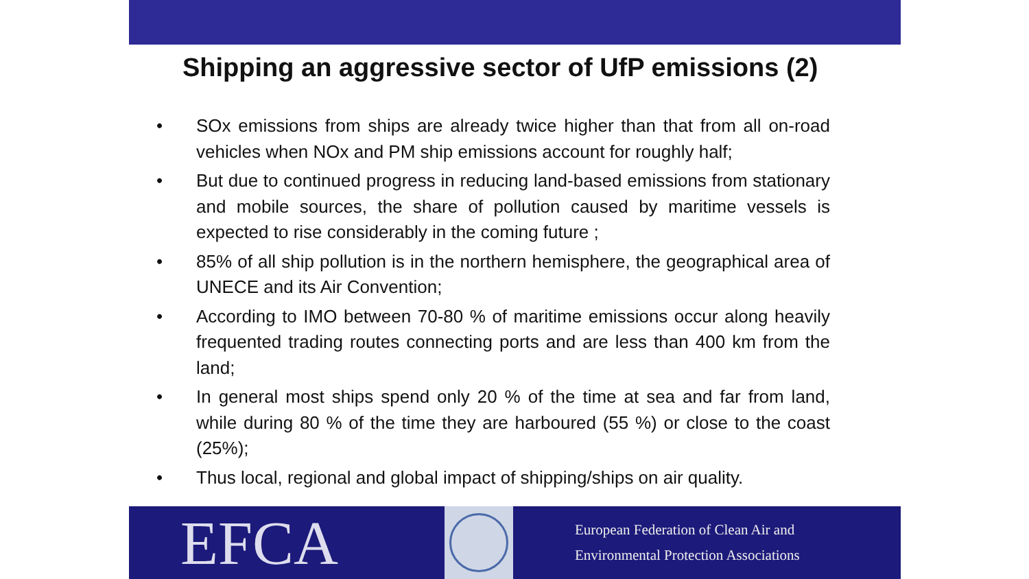Shipping an aggressive sector of UfP emissions (2)
• SOx emissions from ships are already twice higher than that from all on-road vehicles when NOx and PM ship emissions account for roughly half;
• But due to continued progress in reducing land-based emissions from stationary and mobile sources, the share of pollution caused by maritime vessels is expected to rise considerably in the coming future ;
• 85% of all ship pollution is in the northern hemisphere, the geographical area of UNECE and its Air Convention;
• According to IMO between 70-80 % of maritime emissions occur along heavily frequented trading routes connecting ports and are less than 400 km from the land;
• In general most ships spend only 20 % of the time at sea and far from land, while during 80 % of the time they are harboured (55 %) or close to the coast (25%);
• Thus local, regional and global impact of shipping/ships on air quality.
EFCA
European Federation of Clean Air and
Environmental Protection Associations